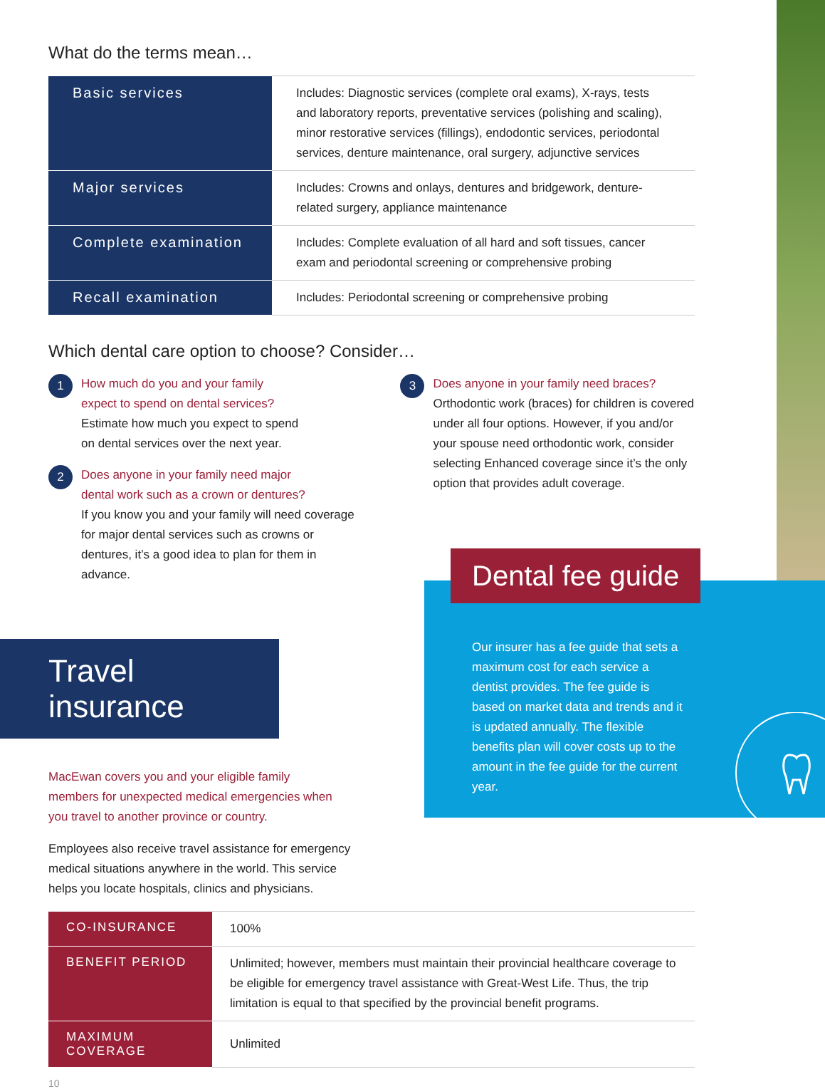What do the terms mean…
| Basic services | Includes: Diagnostic services (complete oral exams), X-rays, tests and laboratory reports, preventative services (polishing and scaling), minor restorative services (fillings), endodontic services, periodontal services, denture maintenance, oral surgery, adjunctive services |
| Major services | Includes: Crowns and onlays, dentures and bridgework, denture-related surgery, appliance maintenance |
| Complete examination | Includes: Complete evaluation of all hard and soft tissues, cancer exam and periodontal screening or comprehensive probing |
| Recall examination | Includes: Periodontal screening or comprehensive probing |
Which dental care option to choose? Consider…
1
How much do you and your family
expect to spend on dental services?
Estimate how much you expect to spend
on dental services over the next year.
2
Does anyone in your family need major
dental work such as a crown or dentures?
If you know you and your family will need coverage for major dental services such as crowns or dentures, it’s a good idea to plan for them in advance.
3
Does anyone in your family need braces?
Orthodontic work (braces) for children is covered under all four options. However, if you and/or your spouse need orthodontic work, consider selecting Enhanced coverage since it’s the only option that provides adult coverage.
Travel insurance
MacEwan covers you and your eligible family members for unexpected medical emergencies when you travel to another province or country.
Employees also receive travel assistance for emergency medical situations anywhere in the world. This service helps you locate hospitals, clinics and physicians.
| CO-INSURANCE | 100% |
| BENEFIT PERIOD | Unlimited; however, members must maintain their provincial healthcare coverage to be eligible for emergency travel assistance with Great-West Life. Thus, the trip limitation is equal to that specified by the provincial benefit programs. |
| MAXIMUM COVERAGE | Unlimited |
10
Our insurer has a fee guide that sets a maximum cost for each service a dentist provides. The fee guide is based on market data and trends and it is updated annually. The flexible benefits plan will cover costs up to the amount in the fee guide for the current year.
Dental fee guide